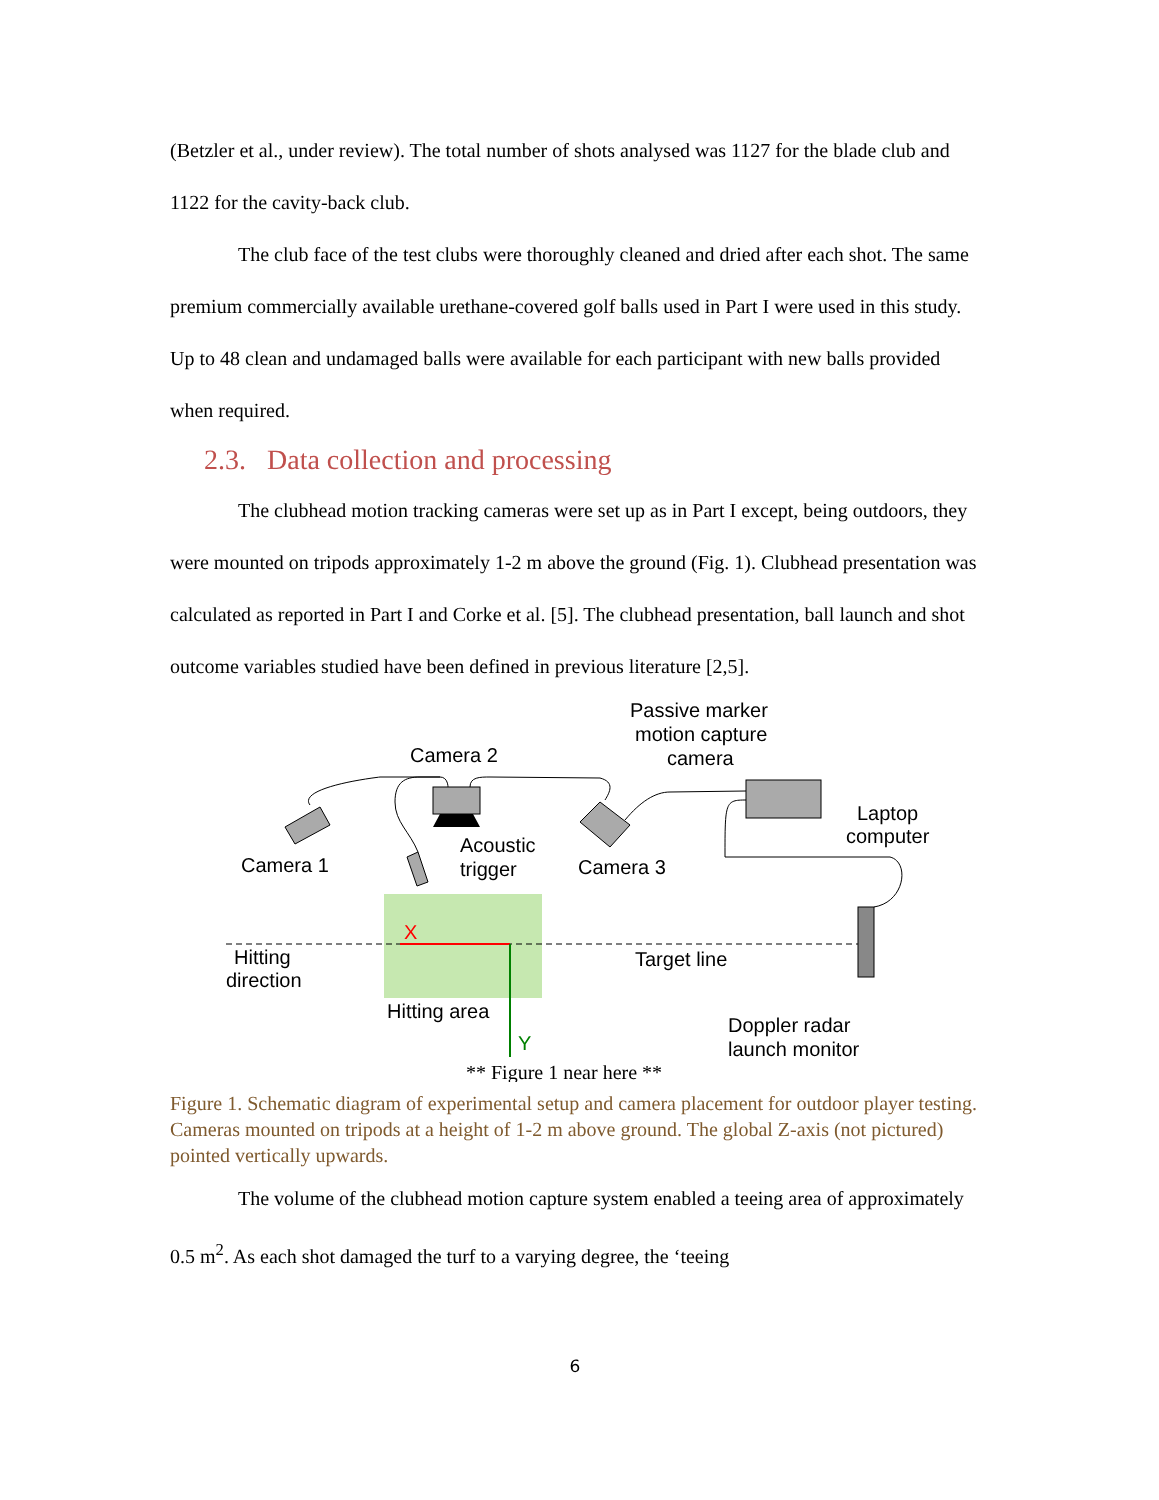(Betzler et al., under review). The total number of shots analysed was 1127 for the blade club and 1122 for the cavity-back club.
The club face of the test clubs were thoroughly cleaned and dried after each shot. The same premium commercially available urethane-covered golf balls used in Part I were used in this study. Up to 48 clean and undamaged balls were available for each participant with new balls provided when required.
2.3. Data collection and processing
The clubhead motion tracking cameras were set up as in Part I except, being outdoors, they were mounted on tripods approximately 1-2 m above the ground (Fig. 1). Clubhead presentation was calculated as reported in Part I and Corke et al. [5]. The clubhead presentation, ball launch and shot outcome variables studied have been defined in previous literature [2,5].
Camera 2
Passive marker
motion capture
camera
Camera 1
Acoustic
trigger
Camera 3
Laptop
computer
X
Hitting
direction
Target line
Hitting area
Y
Doppler radar
launch monitor
** Figure 1 near here **
Figure 1. Schematic diagram of experimental setup and camera placement for outdoor player testing. Cameras mounted on tripods at a height of 1-2 m above ground. The global Z-axis (not pictured) pointed vertically upwards.
The volume of the clubhead motion capture system enabled a teeing area of approximately 0.5 m<sup>2</sup>. As each shot damaged the turf to a varying degree, the ‘teeing
6